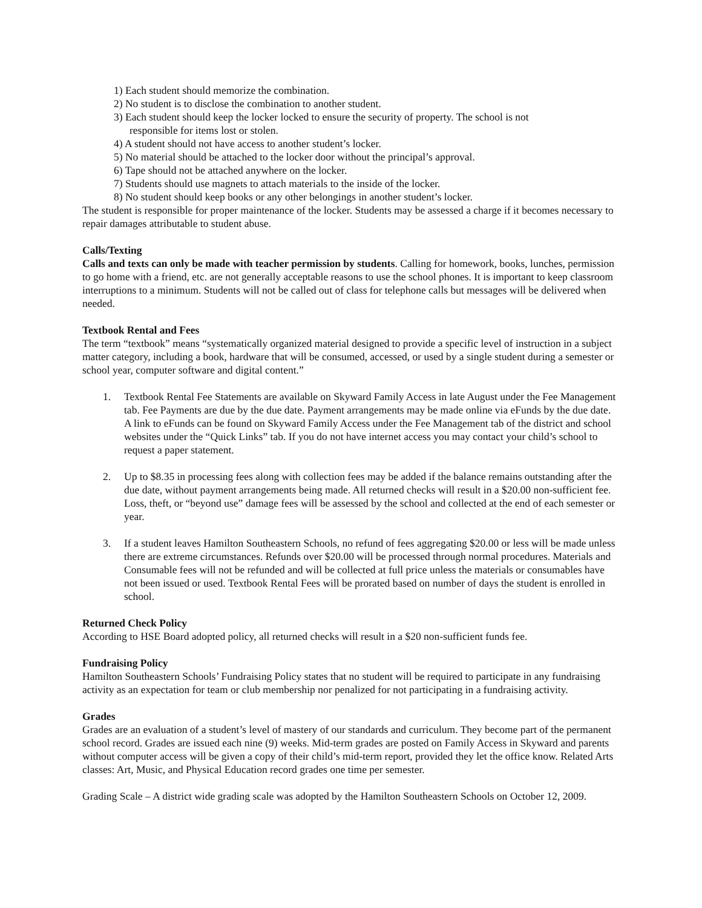1) Each student should memorize the combination.
2) No student is to disclose the combination to another student.
3) Each student should keep the locker locked to ensure the security of property. The school is not
responsible for items lost or stolen.
4) A student should not have access to another student’s locker.
5) No material should be attached to the locker door without the principal’s approval.
6) Tape should not be attached anywhere on the locker.
7) Students should use magnets to attach materials to the inside of the locker.
8) No student should keep books or any other belongings in another student’s locker.
The student is responsible for proper maintenance of the locker. Students may be assessed a charge if it becomes necessary to repair damages attributable to student abuse.
Calls/Texting
Calls and texts can only be made with teacher permission by students. Calling for homework, books, lunches, permission to go home with a friend, etc. are not generally acceptable reasons to use the school phones. It is important to keep classroom interruptions to a minimum. Students will not be called out of class for telephone calls but messages will be delivered when needed.
Textbook Rental and Fees
The term “textbook” means “systematically organized material designed to provide a specific level of instruction in a subject matter category, including a book, hardware that will be consumed, accessed, or used by a single student during a semester or school year, computer software and digital content.”
1. Textbook Rental Fee Statements are available on Skyward Family Access in late August under the Fee Management tab. Fee Payments are due by the due date. Payment arrangements may be made online via eFunds by the due date. A link to eFunds can be found on Skyward Family Access under the Fee Management tab of the district and school websites under the “Quick Links” tab. If you do not have internet access you may contact your child’s school to request a paper statement.
2. Up to $8.35 in processing fees along with collection fees may be added if the balance remains outstanding after the due date, without payment arrangements being made. All returned checks will result in a $20.00 non-sufficient fee. Loss, theft, or “beyond use” damage fees will be assessed by the school and collected at the end of each semester or year.
3. If a student leaves Hamilton Southeastern Schools, no refund of fees aggregating $20.00 or less will be made unless there are extreme circumstances. Refunds over $20.00 will be processed through normal procedures. Materials and Consumable fees will not be refunded and will be collected at full price unless the materials or consumables have not been issued or used. Textbook Rental Fees will be prorated based on number of days the student is enrolled in school.
Returned Check Policy
According to HSE Board adopted policy, all returned checks will result in a $20 non-sufficient funds fee.
Fundraising Policy
Hamilton Southeastern Schools’ Fundraising Policy states that no student will be required to participate in any fundraising activity as an expectation for team or club membership nor penalized for not participating in a fundraising activity.
Grades
Grades are an evaluation of a student’s level of mastery of our standards and curriculum. They become part of the permanent school record. Grades are issued each nine (9) weeks. Mid-term grades are posted on Family Access in Skyward and parents without computer access will be given a copy of their child’s mid-term report, provided they let the office know. Related Arts classes: Art, Music, and Physical Education record grades one time per semester.
Grading Scale – A district wide grading scale was adopted by the Hamilton Southeastern Schools on October 12, 2009.